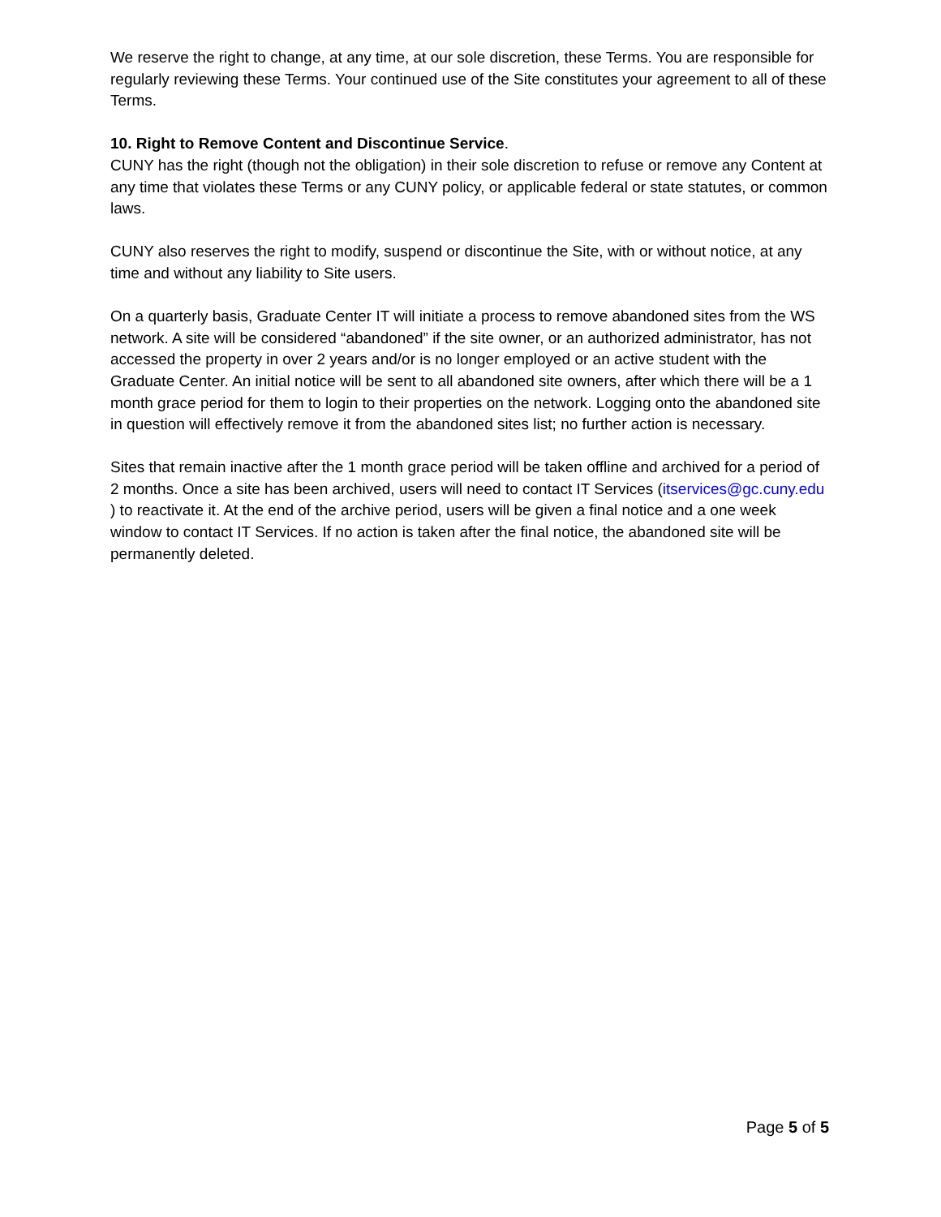We reserve the right to change, at any time, at our sole discretion, these Terms. You are responsible for regularly reviewing these Terms. Your continued use of the Site constitutes your agreement to all of these Terms.
10. Right to Remove Content and Discontinue Service.
CUNY has the right (though not the obligation) in their sole discretion to refuse or remove any Content at any time that violates these Terms or any CUNY policy, or applicable federal or state statutes, or common laws.
CUNY also reserves the right to modify, suspend or discontinue the Site, with or without notice, at any time and without any liability to Site users.
On a quarterly basis, Graduate Center IT will initiate a process to remove abandoned sites from the WS network. A site will be considered “abandoned” if the site owner, or an authorized administrator, has not accessed the property in over 2 years and/or is no longer employed or an active student with the Graduate Center. An initial notice will be sent to all abandoned site owners, after which there will be a 1 month grace period for them to login to their properties on the network. Logging onto the abandoned site in question will effectively remove it from the abandoned sites list; no further action is necessary.
Sites that remain inactive after the 1 month grace period will be taken offline and archived for a period of 2 months. Once a site has been archived, users will need to contact IT Services (itservices@gc.cuny.edu ) to reactivate it. At the end of the archive period, users will be given a final notice and a one week window to contact IT Services. If no action is taken after the final notice, the abandoned site will be permanently deleted.
Page 5 of 5